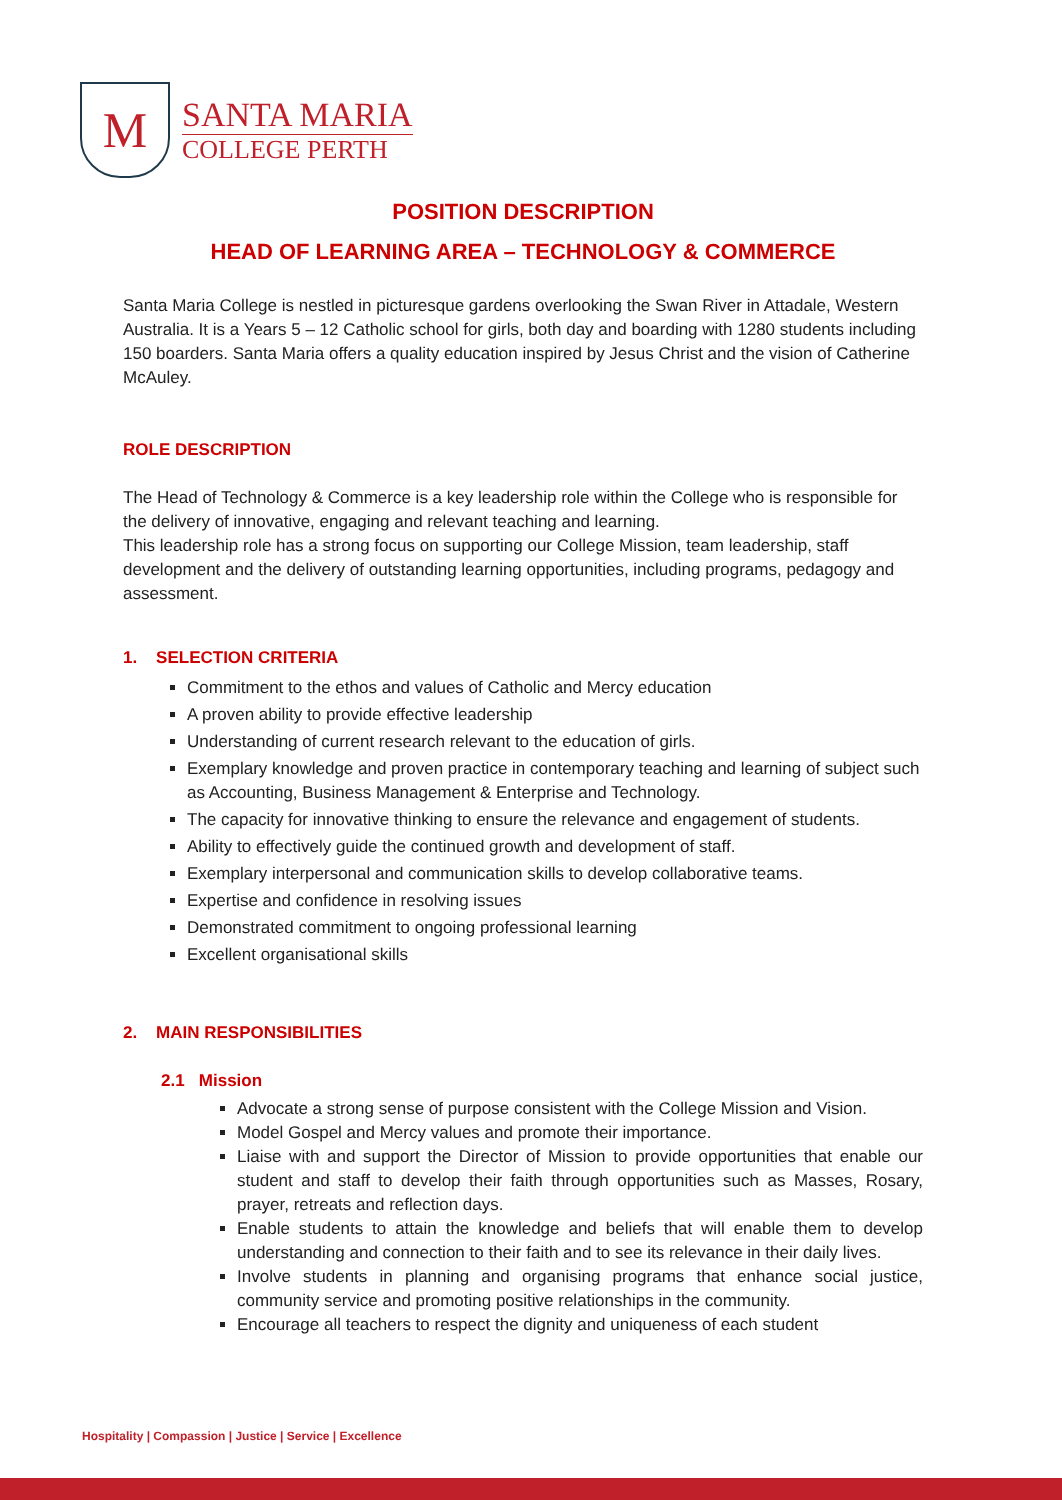M
SANTA MARIA
COLLEGE PERTH
POSITION DESCRIPTION
HEAD OF LEARNING AREA – TECHNOLOGY & COMMERCE
Santa Maria College is nestled in picturesque gardens overlooking the Swan River in Attadale, Western Australia. It is a Years 5 – 12 Catholic school for girls, both day and boarding with 1280 students including 150 boarders. Santa Maria offers a quality education inspired by Jesus Christ and the vision of Catherine McAuley.
ROLE DESCRIPTION
The Head of Technology & Commerce is a key leadership role within the College who is responsible for the delivery of innovative, engaging and relevant teaching and learning.
This leadership role has a strong focus on supporting our College Mission, team leadership, staff development and the delivery of outstanding learning opportunities, including programs, pedagogy and assessment.
1. SELECTION CRITERIA
Commitment to the ethos and values of Catholic and Mercy education
A proven ability to provide effective leadership
Understanding of current research relevant to the education of girls.
Exemplary knowledge and proven practice in contemporary teaching and learning of subject such as Accounting, Business Management & Enterprise and Technology.
The capacity for innovative thinking to ensure the relevance and engagement of students.
Ability to effectively guide the continued growth and development of staff.
Exemplary interpersonal and communication skills to develop collaborative teams.
Expertise and confidence in resolving issues
Demonstrated commitment to ongoing professional learning
Excellent organisational skills
2. MAIN RESPONSIBILITIES
2.1 Mission
Advocate a strong sense of purpose consistent with the College Mission and Vision.
Model Gospel and Mercy values and promote their importance.
Liaise with and support the Director of Mission to provide opportunities that enable our student and staff to develop their faith through opportunities such as Masses, Rosary, prayer, retreats and reflection days.
Enable students to attain the knowledge and beliefs that will enable them to develop understanding and connection to their faith and to see its relevance in their daily lives.
Involve students in planning and organising programs that enhance social justice, community service and promoting positive relationships in the community.
Encourage all teachers to respect the dignity and uniqueness of each student
Hospitality | Compassion | Justice | Service | Excellence